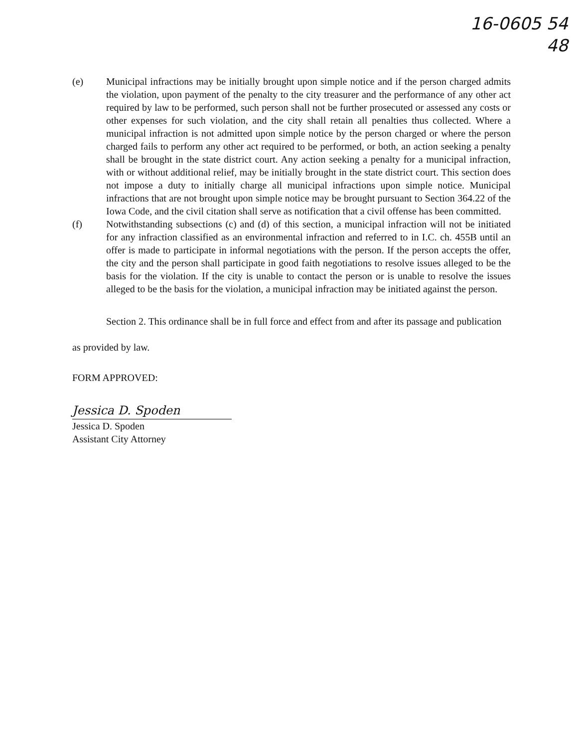16-0605 54
48
(e) Municipal infractions may be initially brought upon simple notice and if the person charged admits the violation, upon payment of the penalty to the city treasurer and the performance of any other act required by law to be performed, such person shall not be further prosecuted or assessed any costs or other expenses for such violation, and the city shall retain all penalties thus collected. Where a municipal infraction is not admitted upon simple notice by the person charged or where the person charged fails to perform any other act required to be performed, or both, an action seeking a penalty shall be brought in the state district court. Any action seeking a penalty for a municipal infraction, with or without additional relief, may be initially brought in the state district court. This section does not impose a duty to initially charge all municipal infractions upon simple notice. Municipal infractions that are not brought upon simple notice may be brought pursuant to Section 364.22 of the Iowa Code, and the civil citation shall serve as notification that a civil offense has been committed.
(f) Notwithstanding subsections (c) and (d) of this section, a municipal infraction will not be initiated for any infraction classified as an environmental infraction and referred to in I.C. ch. 455B until an offer is made to participate in informal negotiations with the person. If the person accepts the offer, the city and the person shall participate in good faith negotiations to resolve issues alleged to be the basis for the violation. If the city is unable to contact the person or is unable to resolve the issues alleged to be the basis for the violation, a municipal infraction may be initiated against the person.
Section 2. This ordinance shall be in full force and effect from and after its passage and publication as provided by law.
FORM APPROVED:
Jessica D. Spoden
Jessica D. Spoden
Assistant City Attorney